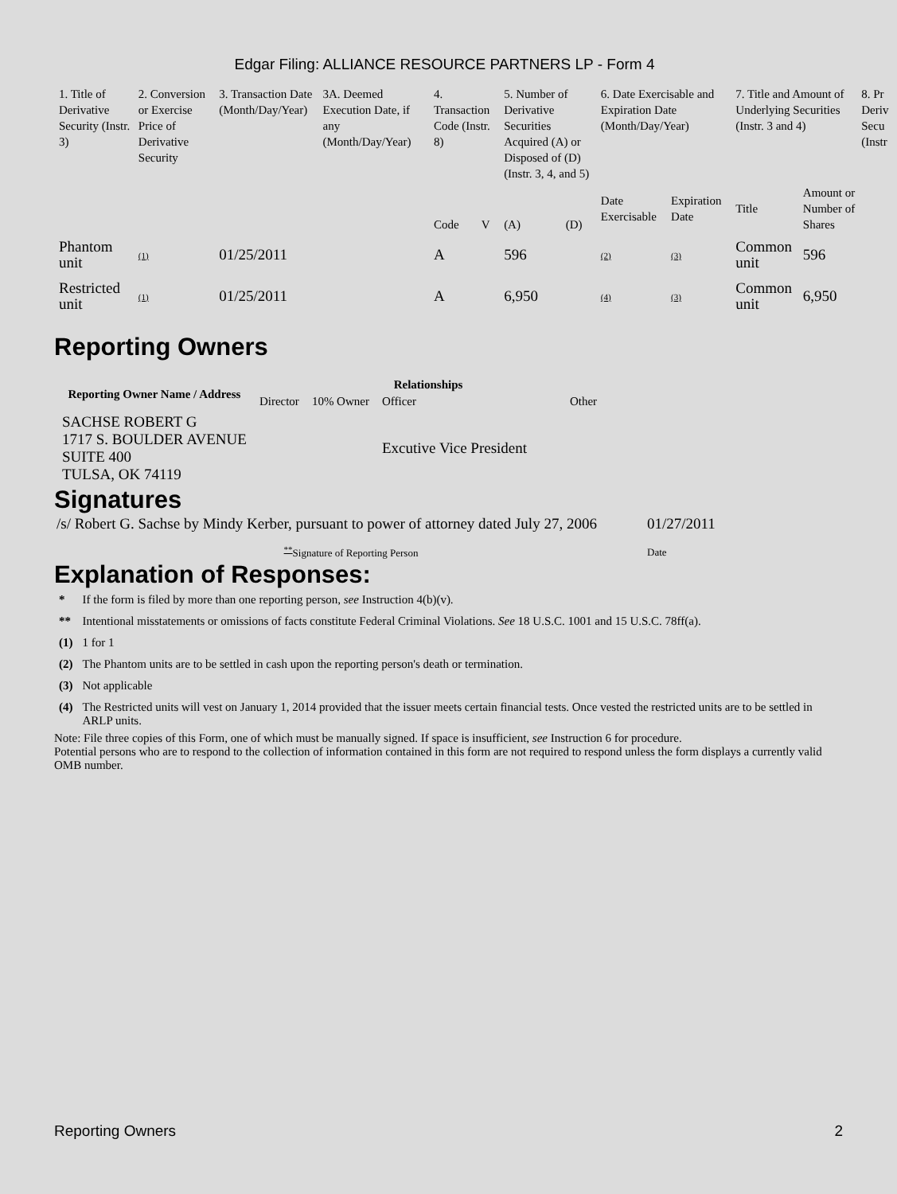Edgar Filing: ALLIANCE RESOURCE PARTNERS LP - Form 4
| 1. Title of Derivative Security (Instr. 3) | 2. Conversion or Exercise Price of Derivative Security | 3. Transaction Date (Month/Day/Year) | 3A. Deemed Execution Date, if any (Month/Day/Year) | 4. Transaction Code (Instr. 8) | | 5. Number of Derivative Securities Acquired (A) or Disposed of (D) (Instr. 3, 4, and 5) | | 6. Date Exercisable and Expiration Date (Month/Day/Year) | | 7. Title and Amount of Underlying Securities (Instr. 3 and 4) | | 8. Pr Deriv Secu (Instr |
| --- | --- | --- | --- | --- | --- | --- | --- | --- | --- | --- | --- | --- |
| | | | | Code | V | (A) | (D) | Date Exercisable | Expiration Date | Title | Amount or Number of Shares | |
| Phantom unit | (1) | 01/25/2011 | | A | | 596 | | (2) | (3) | Common unit | 596 | |
| Restricted unit | (1) | 01/25/2011 | | A | | 6,950 | | (4) | (3) | Common unit | 6,950 | |
Reporting Owners
| Reporting Owner Name / Address | Relationships | | | | |
| --- | --- | --- | --- | --- | --- |
| | Director | 10% Owner | Officer | Other | |
| SACHSE ROBERT G 1717 S. BOULDER AVENUE SUITE 400 TULSA, OK 74119 | | | Excutive Vice President | | |
Signatures
| /s/ Robert G. Sachse by Mindy Kerber, pursuant to power of attorney dated July 27, 2006 | 01/27/2011 |
| <sup>**</sup> Signature of Reporting Person | Date |
Explanation of Responses:
| * | If the form is filed by more than one reporting person, see Instruction 4(b)(v). |
| ** | Intentional misstatements or omissions of facts constitute Federal Criminal Violations. See 18 U.S.C. 1001 and 15 U.S.C. 78ff(a). |
| (1) | 1 for 1 |
| (2) | The Phantom units are to be settled in cash upon the reporting person's death or termination. |
| (3) | Not applicable |
| (4) | The Restricted units will vest on January 1, 2014 provided that the issuer meets certain financial tests. Once vested the restricted units are to be settled in ARLP units. |
Note: File three copies of this Form, one of which must be manually signed. If space is insufficient, see Instruction 6 for procedure.
Potential persons who are to respond to the collection of information contained in this form are not required to respond unless the form displays a currently valid OMB number.
Reporting Owners 2